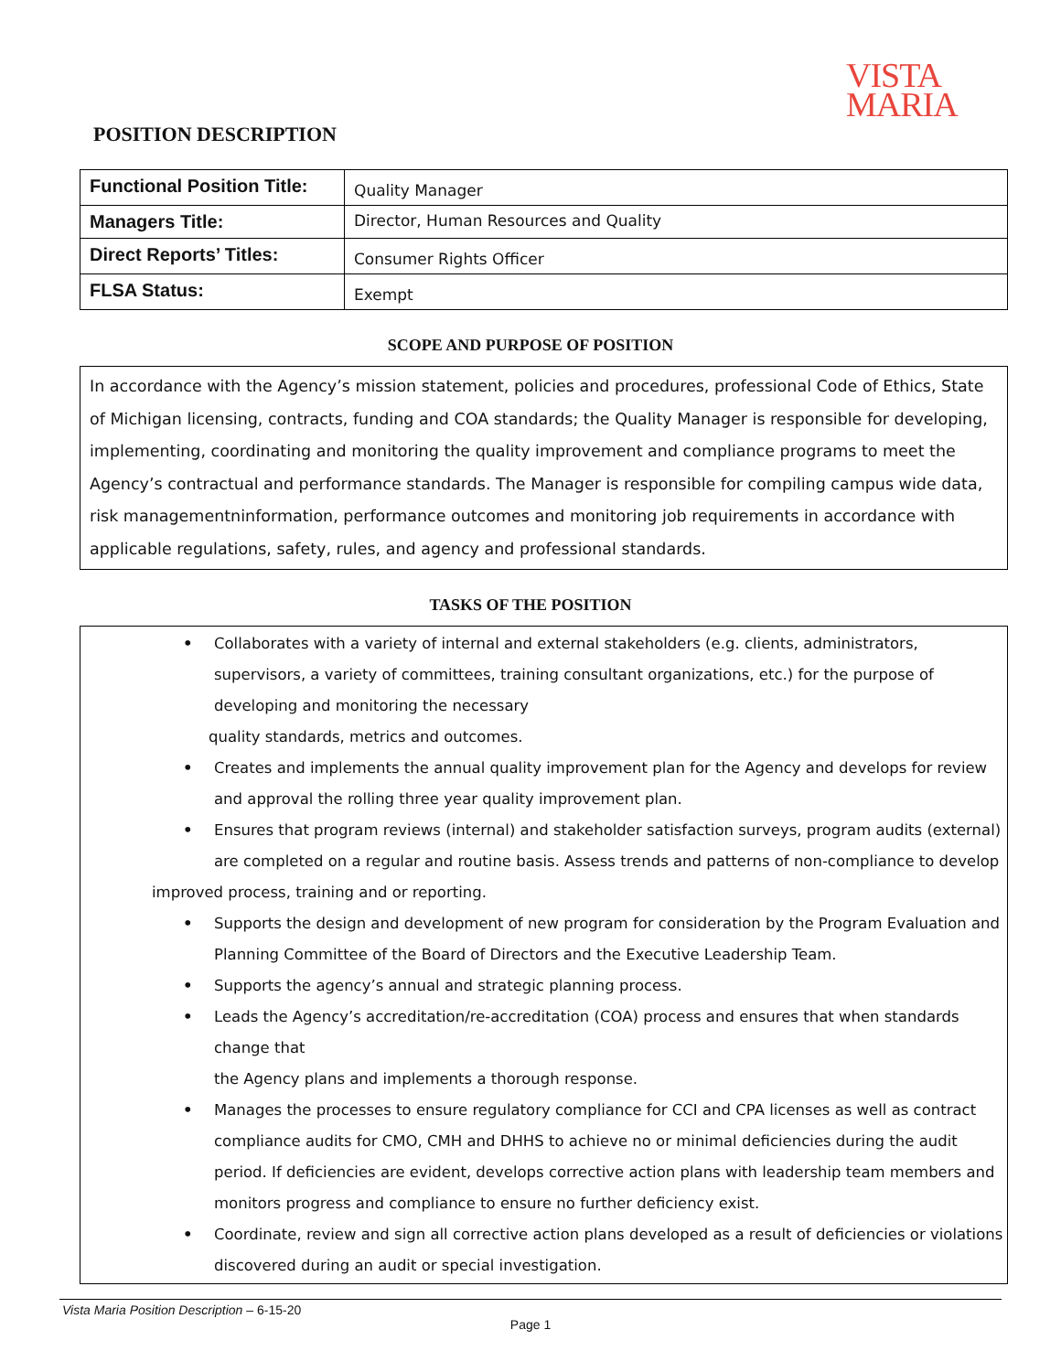VISTA
MARIA
POSITION DESCRIPTION
| Functional Position Title: | Quality Manager |
| Managers Title: | Director, Human Resources and Quality |
| Direct Reports’ Titles: | Consumer Rights Officer |
| FLSA Status: | Exempt |
SCOPE AND PURPOSE OF POSITION
In accordance with the Agency’s mission statement, policies and procedures, professional Code of Ethics, State of Michigan licensing, contracts, funding and COA standards; the Quality Manager is responsible for developing, implementing, coordinating and monitoring the quality improvement and compliance programs to meet the Agency’s contractual and performance standards. The Manager is responsible for compiling campus wide data, risk managementninformation, performance outcomes and monitoring job requirements in accordance with applicable regulations, safety, rules, and agency and professional standards.
TASKS OF THE POSITION
• Collaborates with a variety of internal and external stakeholders (e.g. clients, administrators, supervisors, a variety of committees, training consultant organizations, etc.) for the purpose of developing and monitoring the necessary
quality standards, metrics and outcomes.
• Creates and implements the annual quality improvement plan for the Agency and develops for review and approval the rolling three year quality improvement plan.
• Ensures that program reviews (internal) and stakeholder satisfaction surveys, program audits (external) are completed on a regular and routine basis. Assess trends and patterns of non-compliance to develop
improved process, training and or reporting.
• Supports the design and development of new program for consideration by the Program Evaluation and Planning Committee of the Board of Directors and the Executive Leadership Team.
• Supports the agency’s annual and strategic planning process.
• Leads the Agency’s accreditation/re-accreditation (COA) process and ensures that when standards change that
the Agency plans and implements a thorough response.
• Manages the processes to ensure regulatory compliance for CCI and CPA licenses as well as contract compliance audits for CMO, CMH and DHHS to achieve no or minimal deficiencies during the audit period. If deficiencies are evident, develops corrective action plans with leadership team members and monitors progress and compliance to ensure no further deficiency exist.
• Coordinate, review and sign all corrective action plans developed as a result of deficiencies or violations discovered during an audit or special investigation.
Vista Maria Position Description – 6-15-20
Page 1